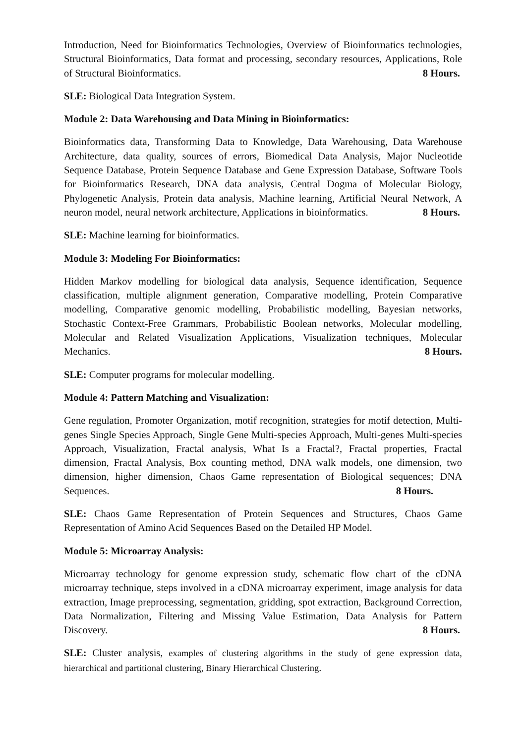Introduction, Need for Bioinformatics Technologies, Overview of Bioinformatics technologies, Structural Bioinformatics, Data format and processing, secondary resources, Applications, Role of Structural Bioinformatics. 8 Hours.
SLE: Biological Data Integration System.
Module 2: Data Warehousing and Data Mining in Bioinformatics:
Bioinformatics data, Transforming Data to Knowledge, Data Warehousing, Data Warehouse Architecture, data quality, sources of errors, Biomedical Data Analysis, Major Nucleotide Sequence Database, Protein Sequence Database and Gene Expression Database, Software Tools for Bioinformatics Research, DNA data analysis, Central Dogma of Molecular Biology, Phylogenetic Analysis, Protein data analysis, Machine learning, Artificial Neural Network, A neuron model, neural network architecture, Applications in bioinformatics. 8 Hours.
SLE: Machine learning for bioinformatics.
Module 3: Modeling For Bioinformatics:
Hidden Markov modelling for biological data analysis, Sequence identification, Sequence classification, multiple alignment generation, Comparative modelling, Protein Comparative modelling, Comparative genomic modelling, Probabilistic modelling, Bayesian networks, Stochastic Context-Free Grammars, Probabilistic Boolean networks, Molecular modelling, Molecular and Related Visualization Applications, Visualization techniques, Molecular Mechanics. 8 Hours.
SLE: Computer programs for molecular modelling.
Module 4: Pattern Matching and Visualization:
Gene regulation, Promoter Organization, motif recognition, strategies for motif detection, Multi-genes Single Species Approach, Single Gene Multi-species Approach, Multi-genes Multi-species Approach, Visualization, Fractal analysis, What Is a Fractal?, Fractal properties, Fractal dimension, Fractal Analysis, Box counting method, DNA walk models, one dimension, two dimension, higher dimension, Chaos Game representation of Biological sequences; DNA Sequences. 8 Hours.
SLE: Chaos Game Representation of Protein Sequences and Structures, Chaos Game Representation of Amino Acid Sequences Based on the Detailed HP Model.
Module 5: Microarray Analysis:
Microarray technology for genome expression study, schematic flow chart of the cDNA microarray technique, steps involved in a cDNA microarray experiment, image analysis for data extraction, Image preprocessing, segmentation, gridding, spot extraction, Background Correction, Data Normalization, Filtering and Missing Value Estimation, Data Analysis for Pattern Discovery. 8 Hours.
SLE: Cluster analysis, examples of clustering algorithms in the study of gene expression data, hierarchical and partitional clustering, Binary Hierarchical Clustering.